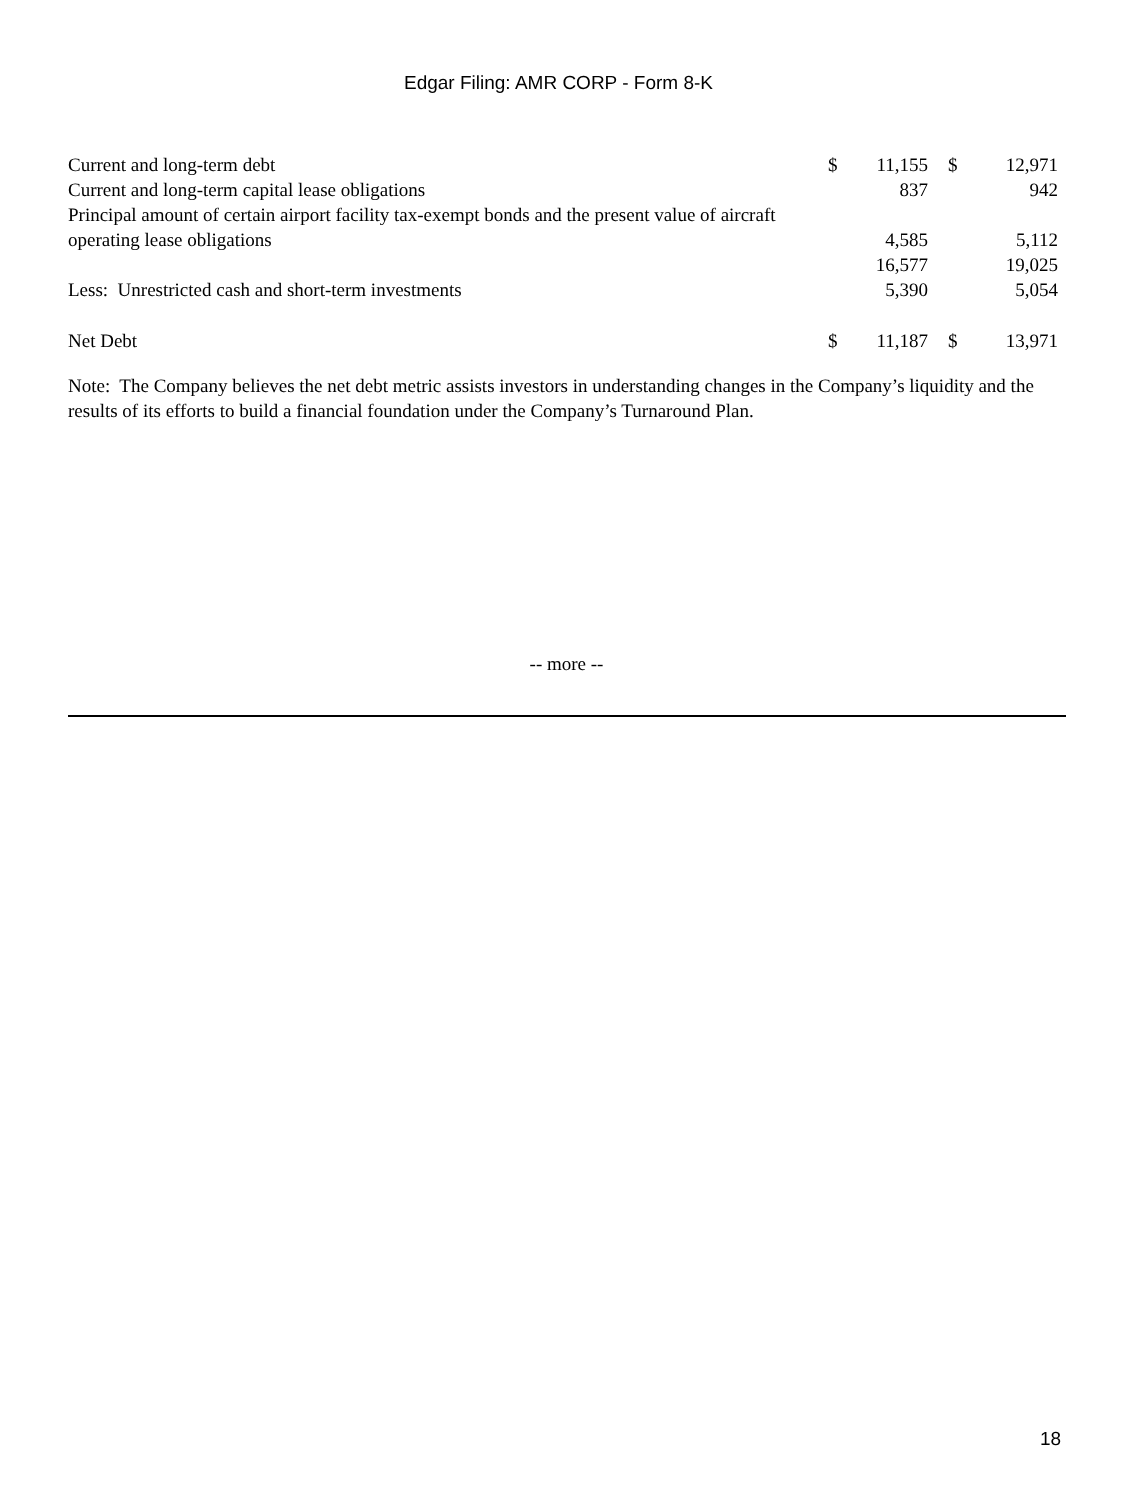Edgar Filing: AMR CORP - Form 8-K
| Current and long-term debt | $ | 11,155 | $ | 12,971 |
| Current and long-term capital lease obligations | | 837 | | 942 |
| Principal amount of certain airport facility tax-exempt bonds and the present value of aircraft operating lease obligations | | 4,585 | | 5,112 |
| | | 16,577 | | 19,025 |
| Less: Unrestricted cash and short-term investments | | 5,390 | | 5,054 |
| Net Debt | $ | 11,187 | $ | 13,971 |
Note: The Company believes the net debt metric assists investors in understanding changes in the Company’s liquidity and the results of its efforts to build a financial foundation under the Company’s Turnaround Plan.
-- more --
18